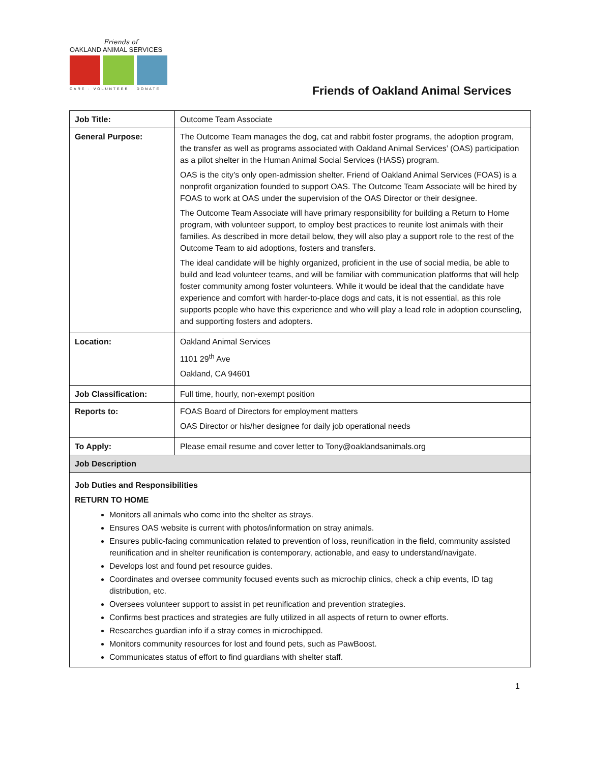Friends of
OAKLAND ANIMAL SERVICES
CARE · VOLUNTEER · DONATE
Friends of Oakland Animal Services
| Job Title: | Outcome Team Associate |
| General Purpose: | The Outcome Team manages the dog, cat and rabbit foster programs, the adoption program, the transfer as well as programs associated with Oakland Animal Services’ (OAS) participation as a pilot shelter in the Human Animal Social Services (HASS) program. OAS is the city’s only open-admission shelter. Friend of Oakland Animal Services (FOAS) is a nonprofit organization founded to support OAS. The Outcome Team Associate will be hired by FOAS to work at OAS under the supervision of the OAS Director or their designee. The Outcome Team Associate will have primary responsibility for building a Return to Home program, with volunteer support, to employ best practices to reunite lost animals with their families. As described in more detail below, they will also play a support role to the rest of the Outcome Team to aid adoptions, fosters and transfers. The ideal candidate will be highly organized, proficient in the use of social media, be able to build and lead volunteer teams, and will be familiar with communication platforms that will help foster community among foster volunteers. While it would be ideal that the candidate have experience and comfort with harder-to-place dogs and cats, it is not essential, as this role supports people who have this experience and who will play a lead role in adoption counseling, and supporting fosters and adopters. |
| Location: | Oakland Animal Services 1101 29<sup>th</sup> Ave Oakland, CA 94601 |
| Job Classification: | Full time, hourly, non-exempt position |
| Reports to: | FOAS Board of Directors for employment matters OAS Director or his/her designee for daily job operational needs |
| To Apply: | Please email resume and cover letter to Tony@oaklandsanimals.org |
| Job Description | |
| Job Duties and Responsibilities RETURN TO HOME Monitors all animals who come into the shelter as strays. Ensures OAS website is current with photos/information on stray animals. Ensures public-facing communication related to prevention of loss, reunification in the field, community assisted reunification and in shelter reunification is contemporary, actionable, and easy to understand/navigate. Develops lost and found pet resource guides. Coordinates and oversee community focused events such as microchip clinics, check a chip events, ID tag distribution, etc. Oversees volunteer support to assist in pet reunification and prevention strategies. Confirms best practices and strategies are fully utilized in all aspects of return to owner efforts. Researches guardian info if a stray comes in microchipped. Monitors community resources for lost and found pets, such as PawBoost. Communicates status of effort to find guardians with shelter staff. | |
1